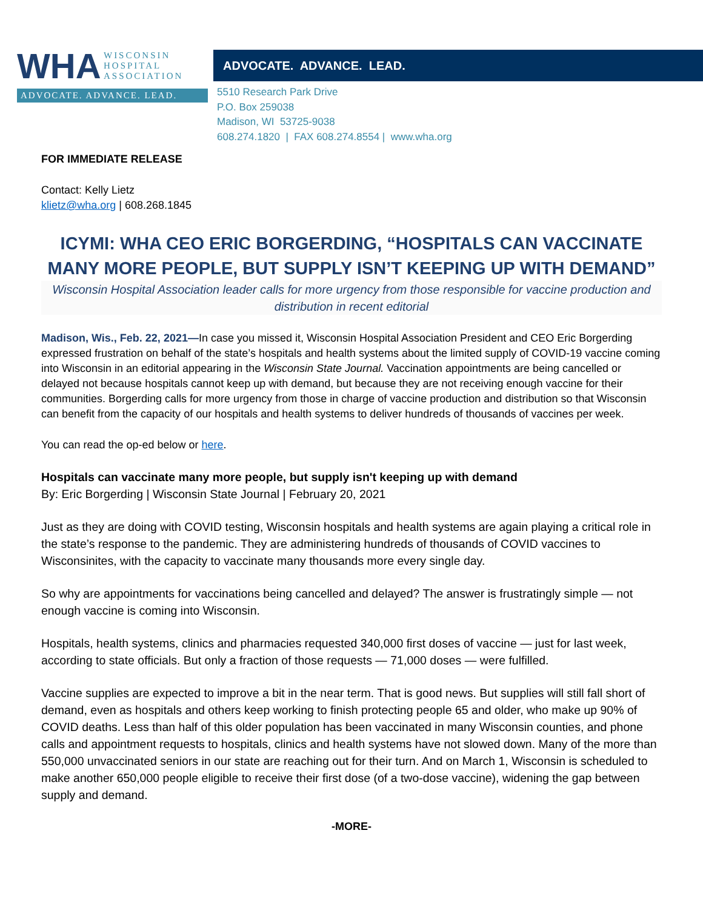WHA WISCONSIN
HOSPITAL
ASSOCIATION
ADVOCATE. ADVANCE. LEAD.
ADVOCATE. ADVANCE. LEAD.
5510 Research Park Drive
P.O. Box 259038
Madison, WI 53725-9038
608.274.1820 | FAX 608.274.8554 | www.wha.org
FOR IMMEDIATE RELEASE
Contact: Kelly Lietz
klietz@wha.org | 608.268.1845
ICYMI: WHA CEO ERIC BORGERDING, “HOSPITALS CAN VACCINATE MANY MORE PEOPLE, BUT SUPPLY ISN’T KEEPING UP WITH DEMAND”
Wisconsin Hospital Association leader calls for more urgency from those responsible for vaccine production and distribution in recent editorial
Madison, Wis., Feb. 22, 2021—In case you missed it, Wisconsin Hospital Association President and CEO Eric Borgerding expressed frustration on behalf of the state’s hospitals and health systems about the limited supply of COVID-19 vaccine coming into Wisconsin in an editorial appearing in the Wisconsin State Journal. Vaccination appointments are being cancelled or delayed not because hospitals cannot keep up with demand, but because they are not receiving enough vaccine for their communities. Borgerding calls for more urgency from those in charge of vaccine production and distribution so that Wisconsin can benefit from the capacity of our hospitals and health systems to deliver hundreds of thousands of vaccines per week.
You can read the op-ed below or here.
Hospitals can vaccinate many more people, but supply isn't keeping up with demand
By: Eric Borgerding | Wisconsin State Journal | February 20, 2021
Just as they are doing with COVID testing, Wisconsin hospitals and health systems are again playing a critical role in the state’s response to the pandemic. They are administering hundreds of thousands of COVID vaccines to Wisconsinites, with the capacity to vaccinate many thousands more every single day.
So why are appointments for vaccinations being cancelled and delayed? The answer is frustratingly simple — not enough vaccine is coming into Wisconsin.
Hospitals, health systems, clinics and pharmacies requested 340,000 first doses of vaccine — just for last week, according to state officials. But only a fraction of those requests — 71,000 doses — were fulfilled.
Vaccine supplies are expected to improve a bit in the near term. That is good news. But supplies will still fall short of demand, even as hospitals and others keep working to finish protecting people 65 and older, who make up 90% of COVID deaths. Less than half of this older population has been vaccinated in many Wisconsin counties, and phone calls and appointment requests to hospitals, clinics and health systems have not slowed down. Many of the more than 550,000 unvaccinated seniors in our state are reaching out for their turn. And on March 1, Wisconsin is scheduled to make another 650,000 people eligible to receive their first dose (of a two-dose vaccine), widening the gap between supply and demand.
-MORE-